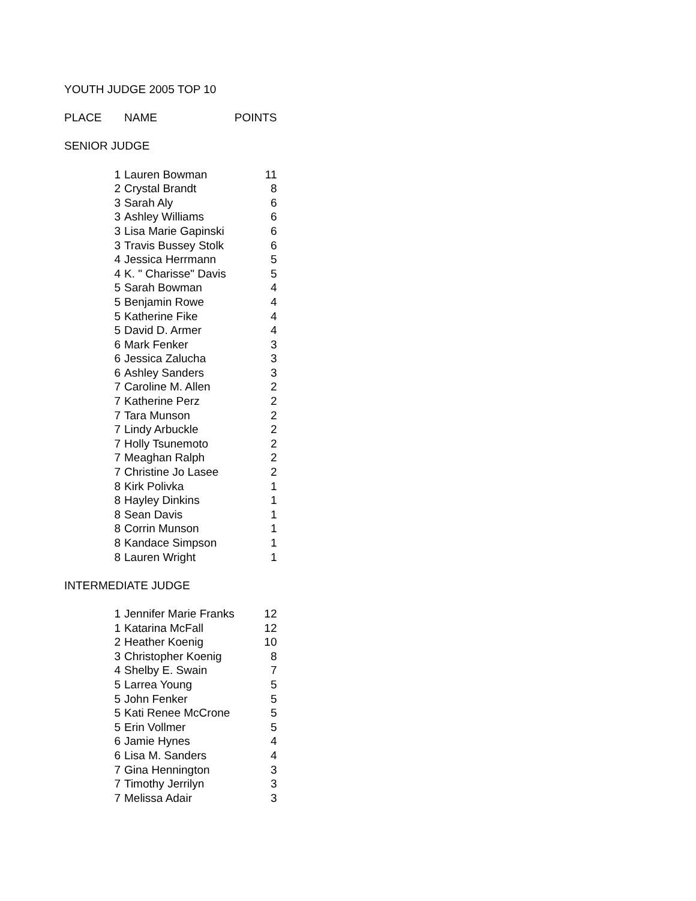| YOUTH JUDGE 2005 TOP 10 | | |
| PLACE | NAME | POINTS |
| SENIOR JUDGE | | |
| 1 | Lauren Bowman | 11 |
| 2 | Crystal Brandt | 8 |
| 3 | Sarah Aly | 6 |
| 3 | Ashley Williams | 6 |
| 3 | Lisa Marie Gapinski | 6 |
| 3 | Travis Bussey Stolk | 6 |
| 4 | Jessica Herrmann | 5 |
| 4 | K. " Charisse" Davis | 5 |
| 5 | Sarah Bowman | 4 |
| 5 | Benjamin Rowe | 4 |
| 5 | Katherine Fike | 4 |
| 5 | David D. Armer | 4 |
| 6 | Mark Fenker | 3 |
| 6 | Jessica Zalucha | 3 |
| 6 | Ashley Sanders | 3 |
| 7 | Caroline M. Allen | 2 |
| 7 | Katherine Perz | 2 |
| 7 | Tara Munson | 2 |
| 7 | Lindy Arbuckle | 2 |
| 7 | Holly Tsunemoto | 2 |
| 7 | Meaghan Ralph | 2 |
| 7 | Christine Jo Lasee | 2 |
| 8 | Kirk Polivka | 1 |
| 8 | Hayley Dinkins | 1 |
| 8 | Sean Davis | 1 |
| 8 | Corrin Munson | 1 |
| 8 | Kandace Simpson | 1 |
| 8 | Lauren Wright | 1 |
| INTERMEDIATE JUDGE | | |
| 1 | Jennifer Marie Franks | 12 |
| 1 | Katarina McFall | 12 |
| 2 | Heather Koenig | 10 |
| 3 | Christopher Koenig | 8 |
| 4 | Shelby E. Swain | 7 |
| 5 | Larrea Young | 5 |
| 5 | John Fenker | 5 |
| 5 | Kati Renee McCrone | 5 |
| 5 | Erin Vollmer | 5 |
| 6 | Jamie Hynes | 4 |
| 6 | Lisa M. Sanders | 4 |
| 7 | Gina Hennington | 3 |
| 7 | Timothy Jerrilyn | 3 |
| 7 | Melissa Adair | 3 |